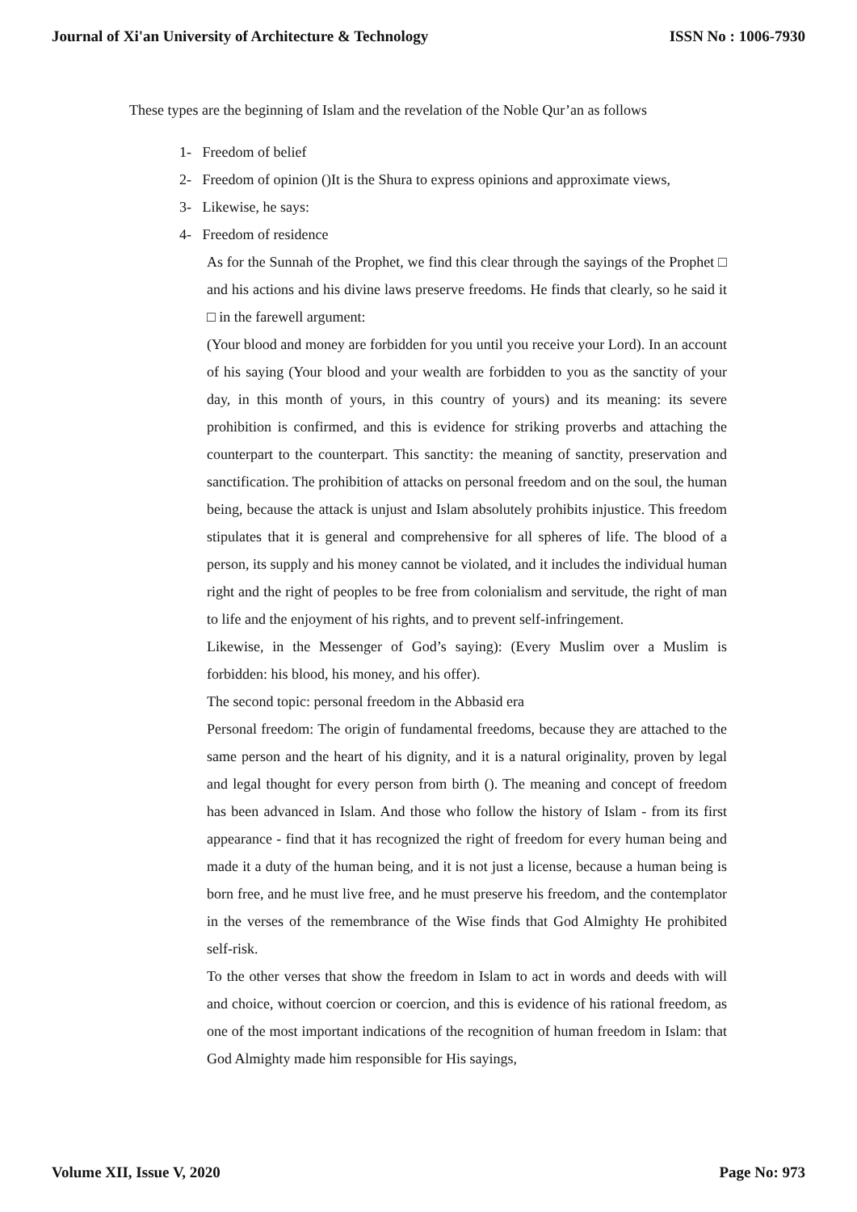Journal of Xi'an University of Architecture & Technology ISSN No : 1006-7930
These types are the beginning of Islam and the revelation of the Noble Qur’an as follows
1- Freedom of belief
2- Freedom of opinion ()It is the Shura to express opinions and approximate views,
3- Likewise, he says:
4- Freedom of residence
As for the Sunnah of the Prophet, we find this clear through the sayings of the Prophet □ and his actions and his divine laws preserve freedoms. He finds that clearly, so he said it □ in the farewell argument:
(Your blood and money are forbidden for you until you receive your Lord). In an account of his saying (Your blood and your wealth are forbidden to you as the sanctity of your day, in this month of yours, in this country of yours) and its meaning: its severe prohibition is confirmed, and this is evidence for striking proverbs and attaching the counterpart to the counterpart. This sanctity: the meaning of sanctity, preservation and sanctification. The prohibition of attacks on personal freedom and on the soul, the human being, because the attack is unjust and Islam absolutely prohibits injustice. This freedom stipulates that it is general and comprehensive for all spheres of life. The blood of a person, its supply and his money cannot be violated, and it includes the individual human right and the right of peoples to be free from colonialism and servitude, the right of man to life and the enjoyment of his rights, and to prevent self-infringement.
Likewise, in the Messenger of God’s saying): (Every Muslim over a Muslim is forbidden: his blood, his money, and his offer).
The second topic: personal freedom in the Abbasid era
Personal freedom: The origin of fundamental freedoms, because they are attached to the same person and the heart of his dignity, and it is a natural originality, proven by legal and legal thought for every person from birth (). The meaning and concept of freedom has been advanced in Islam. And those who follow the history of Islam - from its first appearance - find that it has recognized the right of freedom for every human being and made it a duty of the human being, and it is not just a license, because a human being is born free, and he must live free, and he must preserve his freedom, and the contemplator in the verses of the remembrance of the Wise finds that God Almighty He prohibited self-risk.
To the other verses that show the freedom in Islam to act in words and deeds with will and choice, without coercion or coercion, and this is evidence of his rational freedom, as one of the most important indications of the recognition of human freedom in Islam: that God Almighty made him responsible for His sayings,
Volume XII, Issue V, 2020 Page No: 973